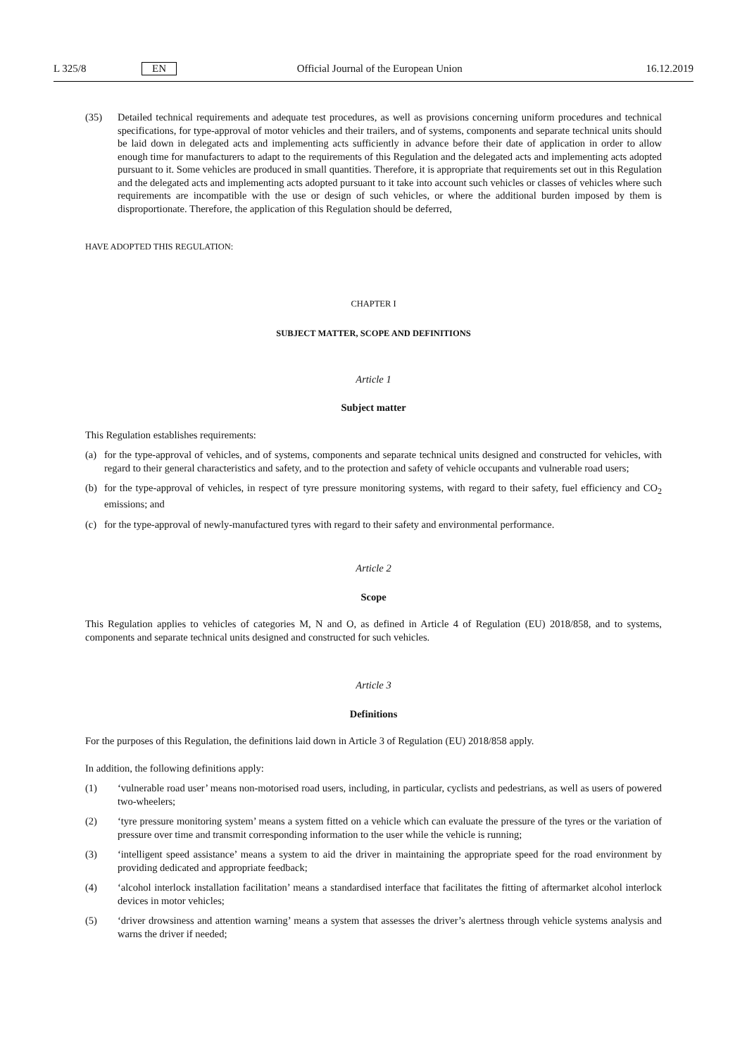L 325/8 EN Official Journal of the European Union 16.12.2019
(35) Detailed technical requirements and adequate test procedures, as well as provisions concerning uniform procedures and technical specifications, for type-approval of motor vehicles and their trailers, and of systems, components and separate technical units should be laid down in delegated acts and implementing acts sufficiently in advance before their date of application in order to allow enough time for manufacturers to adapt to the requirements of this Regulation and the delegated acts and implementing acts adopted pursuant to it. Some vehicles are produced in small quantities. Therefore, it is appropriate that requirements set out in this Regulation and the delegated acts and implementing acts adopted pursuant to it take into account such vehicles or classes of vehicles where such requirements are incompatible with the use or design of such vehicles, or where the additional burden imposed by them is disproportionate. Therefore, the application of this Regulation should be deferred,
HAVE ADOPTED THIS REGULATION:
CHAPTER I
SUBJECT MATTER, SCOPE AND DEFINITIONS
Article 1
Subject matter
This Regulation establishes requirements:
(a) for the type-approval of vehicles, and of systems, components and separate technical units designed and constructed for vehicles, with regard to their general characteristics and safety, and to the protection and safety of vehicle occupants and vulnerable road users;
(b) for the type-approval of vehicles, in respect of tyre pressure monitoring systems, with regard to their safety, fuel efficiency and CO<sub>2</sub> emissions; and
(c) for the type-approval of newly-manufactured tyres with regard to their safety and environmental performance.
Article 2
Scope
This Regulation applies to vehicles of categories M, N and O, as defined in Article 4 of Regulation (EU) 2018/858, and to systems, components and separate technical units designed and constructed for such vehicles.
Article 3
Definitions
For the purposes of this Regulation, the definitions laid down in Article 3 of Regulation (EU) 2018/858 apply.
In addition, the following definitions apply:
(1) ‘vulnerable road user’ means non-motorised road users, including, in particular, cyclists and pedestrians, as well as users of powered two-wheelers;
(2) ‘tyre pressure monitoring system’ means a system fitted on a vehicle which can evaluate the pressure of the tyres or the variation of pressure over time and transmit corresponding information to the user while the vehicle is running;
(3) ‘intelligent speed assistance’ means a system to aid the driver in maintaining the appropriate speed for the road environment by providing dedicated and appropriate feedback;
(4) ‘alcohol interlock installation facilitation’ means a standardised interface that facilitates the fitting of aftermarket alcohol interlock devices in motor vehicles;
(5) ‘driver drowsiness and attention warning’ means a system that assesses the driver’s alertness through vehicle systems analysis and warns the driver if needed;